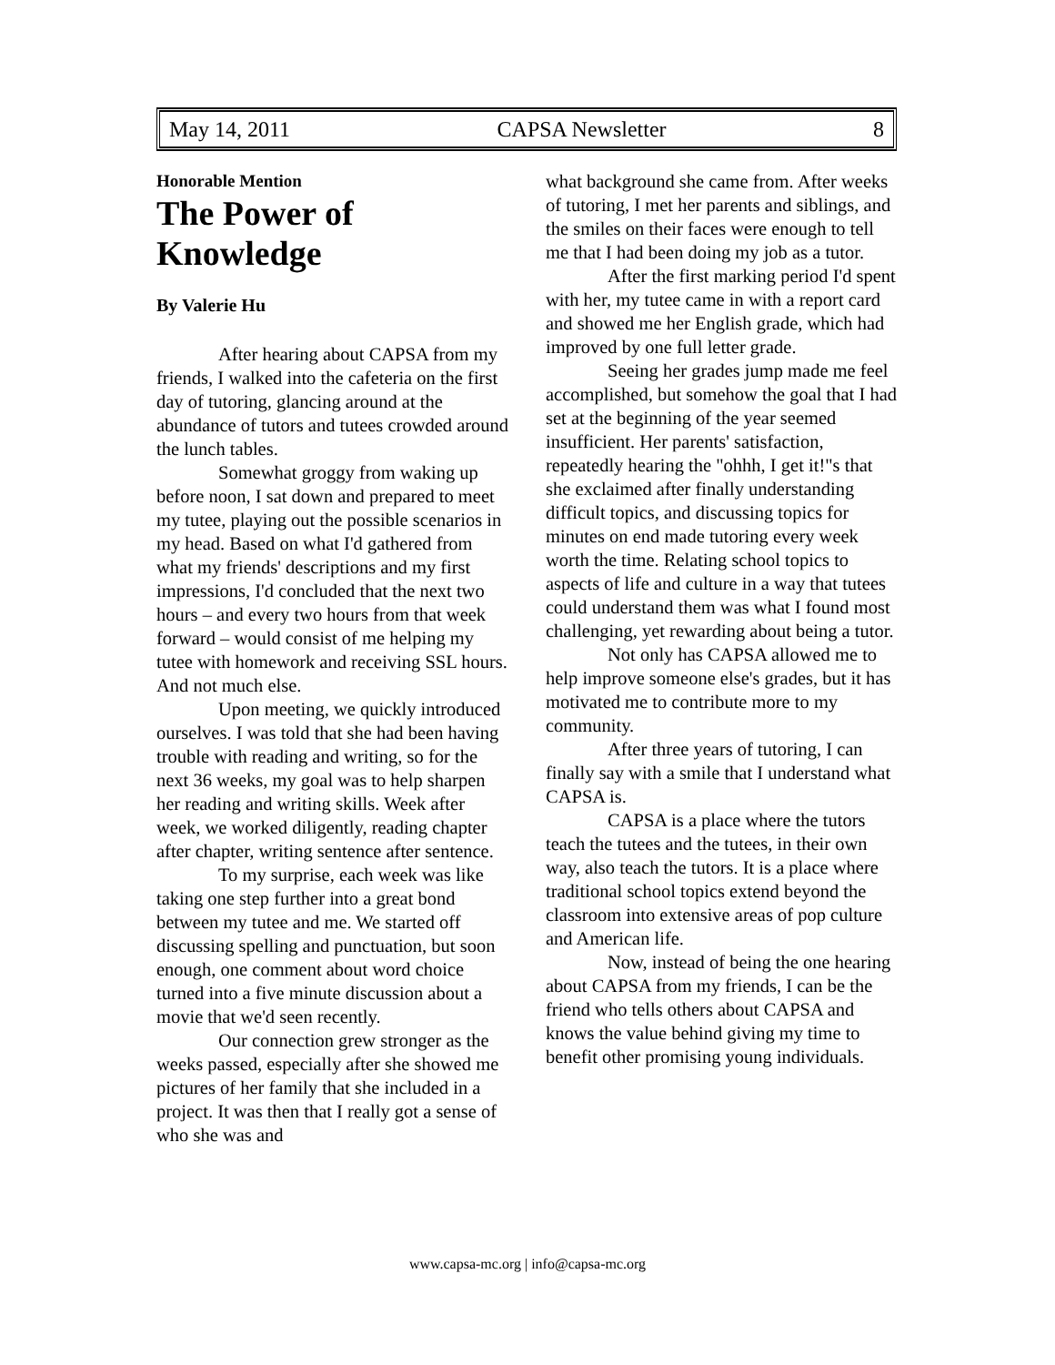May 14, 2011 CAPSA Newsletter 8
Honorable Mention
The Power of Knowledge
By Valerie Hu
After hearing about CAPSA from my friends, I walked into the cafeteria on the first day of tutoring, glancing around at the abundance of tutors and tutees crowded around the lunch tables.
Somewhat groggy from waking up before noon, I sat down and prepared to meet my tutee, playing out the possible scenarios in my head. Based on what I'd gathered from what my friends' descriptions and my first impressions, I'd concluded that the next two hours – and every two hours from that week forward – would consist of me helping my tutee with homework and receiving SSL hours. And not much else.
Upon meeting, we quickly introduced ourselves. I was told that she had been having trouble with reading and writing, so for the next 36 weeks, my goal was to help sharpen her reading and writing skills. Week after week, we worked diligently, reading chapter after chapter, writing sentence after sentence.
To my surprise, each week was like taking one step further into a great bond between my tutee and me. We started off discussing spelling and punctuation, but soon enough, one comment about word choice turned into a five minute discussion about a movie that we'd seen recently.
Our connection grew stronger as the weeks passed, especially after she showed me pictures of her family that she included in a project. It was then that I really got a sense of who she was and
what background she came from. After weeks of tutoring, I met her parents and siblings, and the smiles on their faces were enough to tell me that I had been doing my job as a tutor.
After the first marking period I'd spent with her, my tutee came in with a report card and showed me her English grade, which had improved by one full letter grade.
Seeing her grades jump made me feel accomplished, but somehow the goal that I had set at the beginning of the year seemed insufficient. Her parents' satisfaction, repeatedly hearing the "ohhh, I get it!"s that she exclaimed after finally understanding difficult topics, and discussing topics for minutes on end made tutoring every week worth the time. Relating school topics to aspects of life and culture in a way that tutees could understand them was what I found most challenging, yet rewarding about being a tutor.
Not only has CAPSA allowed me to help improve someone else's grades, but it has motivated me to contribute more to my community.
After three years of tutoring, I can finally say with a smile that I understand what CAPSA is.
CAPSA is a place where the tutors teach the tutees and the tutees, in their own way, also teach the tutors. It is a place where traditional school topics extend beyond the classroom into extensive areas of pop culture and American life.
Now, instead of being the one hearing about CAPSA from my friends, I can be the friend who tells others about CAPSA and knows the value behind giving my time to benefit other promising young individuals.
www.capsa-mc.org | info@capsa-mc.org